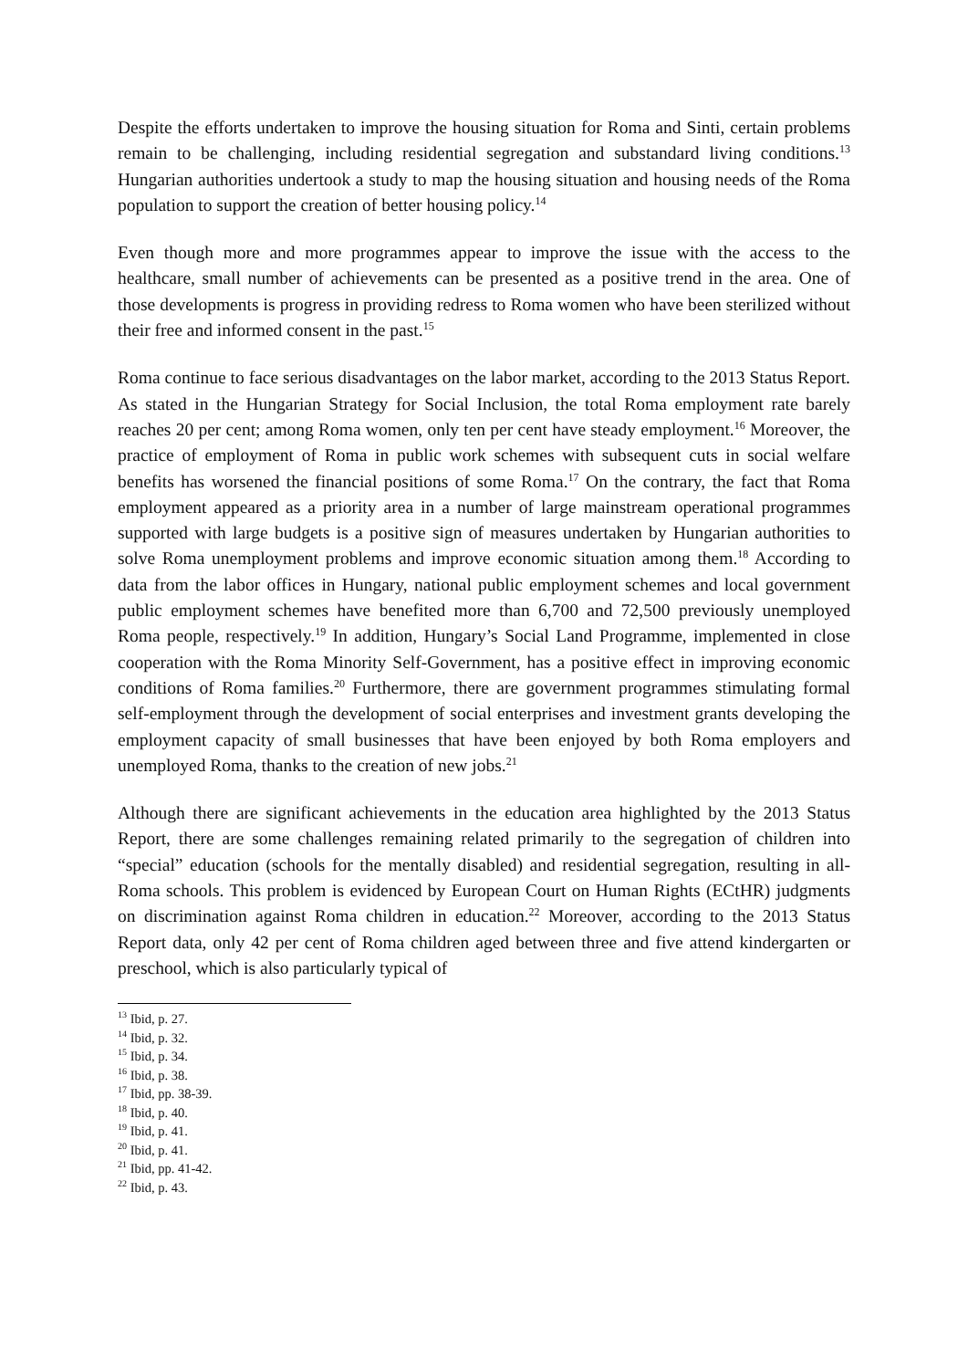Despite the efforts undertaken to improve the housing situation for Roma and Sinti, certain problems remain to be challenging, including residential segregation and substandard living conditions.<sup>13</sup> Hungarian authorities undertook a study to map the housing situation and housing needs of the Roma population to support the creation of better housing policy.<sup>14</sup>
Even though more and more programmes appear to improve the issue with the access to the healthcare, small number of achievements can be presented as a positive trend in the area. One of those developments is progress in providing redress to Roma women who have been sterilized without their free and informed consent in the past.<sup>15</sup>
Roma continue to face serious disadvantages on the labor market, according to the 2013 Status Report. As stated in the Hungarian Strategy for Social Inclusion, the total Roma employment rate barely reaches 20 per cent; among Roma women, only ten per cent have steady employment.<sup>16</sup> Moreover, the practice of employment of Roma in public work schemes with subsequent cuts in social welfare benefits has worsened the financial positions of some Roma.<sup>17</sup> On the contrary, the fact that Roma employment appeared as a priority area in a number of large mainstream operational programmes supported with large budgets is a positive sign of measures undertaken by Hungarian authorities to solve Roma unemployment problems and improve economic situation among them.<sup>18</sup> According to data from the labor offices in Hungary, national public employment schemes and local government public employment schemes have benefited more than 6,700 and 72,500 previously unemployed Roma people, respectively.<sup>19</sup> In addition, Hungary’s Social Land Programme, implemented in close cooperation with the Roma Minority Self-Government, has a positive effect in improving economic conditions of Roma families.<sup>20</sup> Furthermore, there are government programmes stimulating formal self-employment through the development of social enterprises and investment grants developing the employment capacity of small businesses that have been enjoyed by both Roma employers and unemployed Roma, thanks to the creation of new jobs.<sup>21</sup>
Although there are significant achievements in the education area highlighted by the 2013 Status Report, there are some challenges remaining related primarily to the segregation of children into “special” education (schools for the mentally disabled) and residential segregation, resulting in all-Roma schools. This problem is evidenced by European Court on Human Rights (ECtHR) judgments on discrimination against Roma children in education.<sup>22</sup> Moreover, according to the 2013 Status Report data, only 42 per cent of Roma children aged between three and five attend kindergarten or preschool, which is also particularly typical of
<sup>13</sup> Ibid, p. 27.
<sup>14</sup> Ibid, p. 32.
<sup>15</sup> Ibid, p. 34.
<sup>16</sup> Ibid, p. 38.
<sup>17</sup> Ibid, pp. 38-39.
<sup>18</sup> Ibid, p. 40.
<sup>19</sup> Ibid, p. 41.
<sup>20</sup> Ibid, p. 41.
<sup>21</sup> Ibid, pp. 41-42.
<sup>22</sup> Ibid, p. 43.